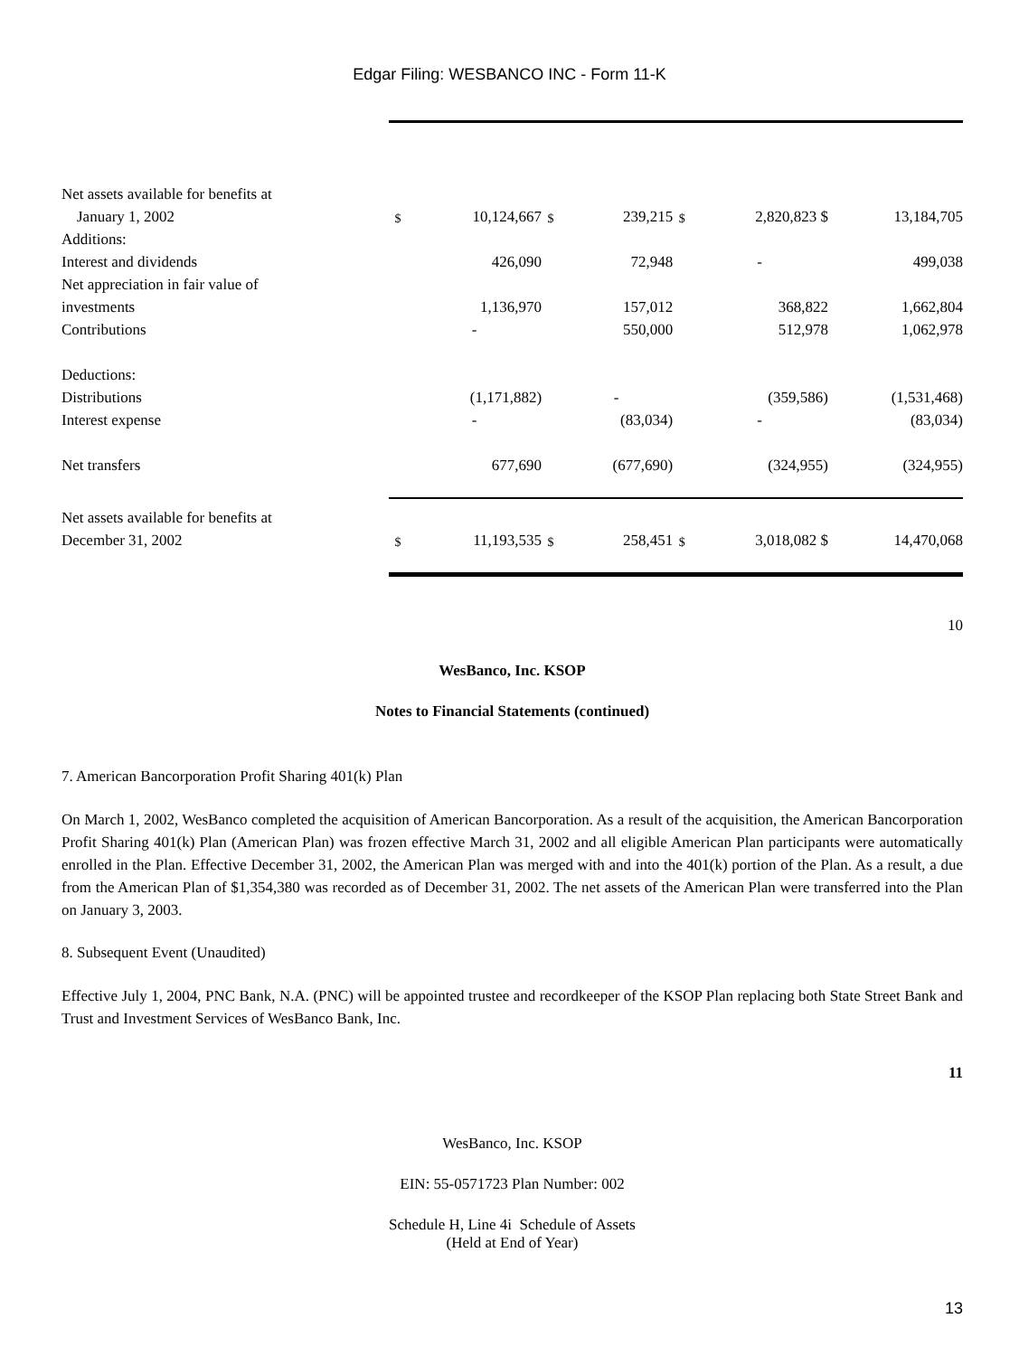Edgar Filing: WESBANCO INC - Form 11-K
| Net assets available for benefits at | | | | | | | | |
| January 1, 2002 | $ | 10,124,667 | $ | 239,215 | $ | 2,820,823 $ | | 13,184,705 |
| Additions: | | | | | | | | |
| Interest and dividends | | 426,090 | | 72,948 | | - | | 499,038 |
| Net appreciation in fair value of | | | | | | | | |
| investments | | 1,136,970 | | 157,012 | | 368,822 | | 1,662,804 |
| Contributions | | - | | 550,000 | | 512,978 | | 1,062,978 |
| Deductions: | | | | | | | | |
| Distributions | | (1,171,882) | | - | | (359,586) | | (1,531,468) |
| Interest expense | | - | | (83,034) | | - | | (83,034) |
| Net transfers | | 677,690 | | (677,690) | | (324,955) | | (324,955) |
| Net assets available for benefits at | | | | | | | | |
| December 31, 2002 | $ | 11,193,535 | $ | 258,451 | $ | 3,018,082 $ | | 14,470,068 |
10
WesBanco, Inc. KSOP
Notes to Financial Statements (continued)
7. American Bancorporation Profit Sharing 401(k) Plan
On March 1, 2002, WesBanco completed the acquisition of American Bancorporation. As a result of the acquisition, the American Bancorporation Profit Sharing 401(k) Plan (American Plan) was frozen effective March 31, 2002 and all eligible American Plan participants were automatically enrolled in the Plan. Effective December 31, 2002, the American Plan was merged with and into the 401(k) portion of the Plan. As a result, a due from the American Plan of $1,354,380 was recorded as of December 31, 2002. The net assets of the American Plan were transferred into the Plan on January 3, 2003.
8. Subsequent Event (Unaudited)
Effective July 1, 2004, PNC Bank, N.A. (PNC) will be appointed trustee and recordkeeper of the KSOP Plan replacing both State Street Bank and Trust and Investment Services of WesBanco Bank, Inc.
11
WesBanco, Inc. KSOP
EIN: 55-0571723 Plan Number: 002
Schedule H, Line 4i Schedule of Assets
(Held at End of Year)
13